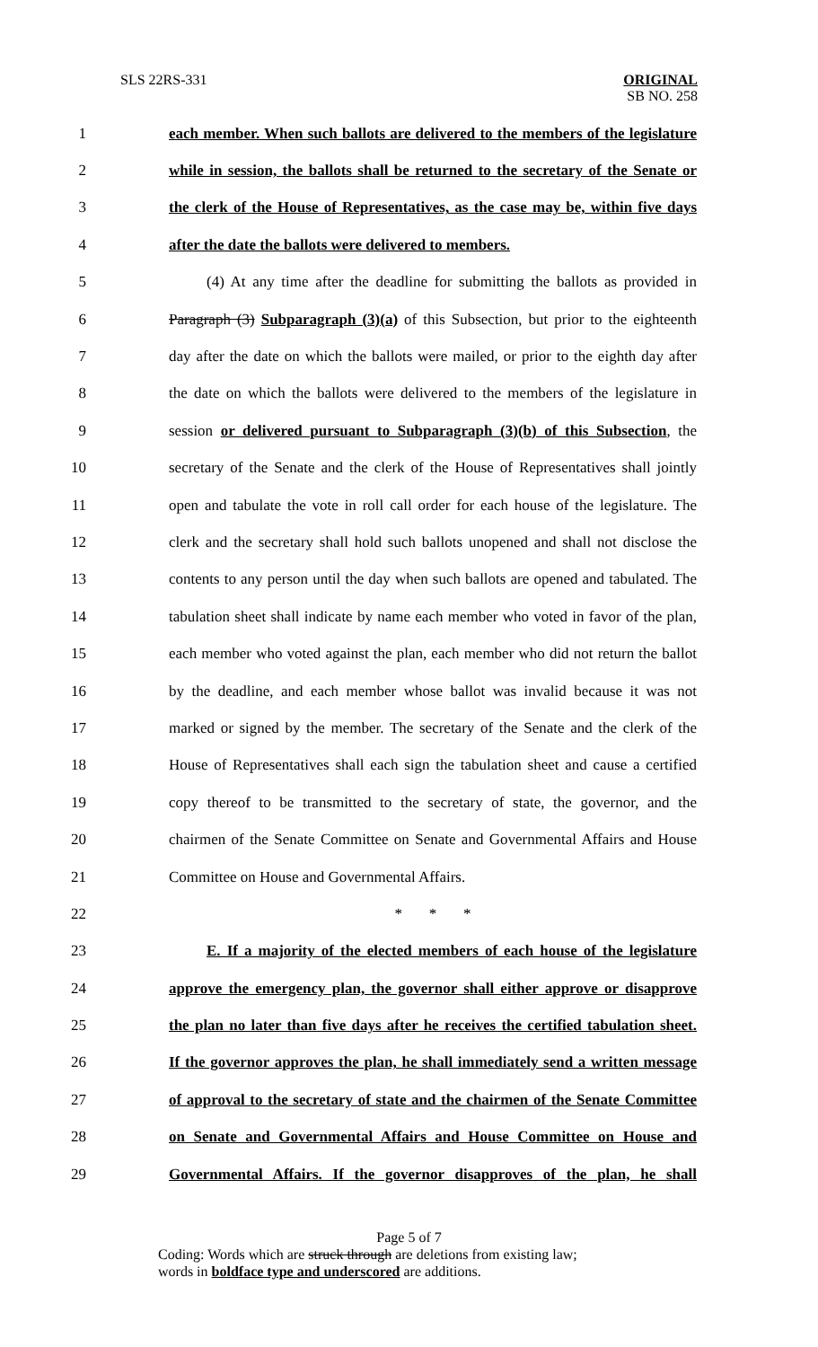SLS 22RS-331 ORIGINAL
SB NO. 258
1 each member. When such ballots are delivered to the members of the legislature
2 while in session, the ballots shall be returned to the secretary of the Senate or
3 the clerk of the House of Representatives, as the case may be, within five days
4 after the date the ballots were delivered to members.
5 (4) At any time after the deadline for submitting the ballots as provided in
6 Paragraph (3) Subparagraph (3)(a) of this Subsection, but prior to the eighteenth
7 day after the date on which the ballots were mailed, or prior to the eighth day after
8 the date on which the ballots were delivered to the members of the legislature in
9 session or delivered pursuant to Subparagraph (3)(b) of this Subsection, the
10 secretary of the Senate and the clerk of the House of Representatives shall jointly
11 open and tabulate the vote in roll call order for each house of the legislature. The
12 clerk and the secretary shall hold such ballots unopened and shall not disclose the
13 contents to any person until the day when such ballots are opened and tabulated. The
14 tabulation sheet shall indicate by name each member who voted in favor of the plan,
15 each member who voted against the plan, each member who did not return the ballot
16 by the deadline, and each member whose ballot was invalid because it was not
17 marked or signed by the member. The secretary of the Senate and the clerk of the
18 House of Representatives shall each sign the tabulation sheet and cause a certified
19 copy thereof to be transmitted to the secretary of state, the governor, and the
20 chairmen of the Senate Committee on Senate and Governmental Affairs and House
21 Committee on House and Governmental Affairs.
22 * * *
23 E. If a majority of the elected members of each house of the legislature
24 approve the emergency plan, the governor shall either approve or disapprove
25 the plan no later than five days after he receives the certified tabulation sheet.
26 If the governor approves the plan, he shall immediately send a written message
27 of approval to the secretary of state and the chairmen of the Senate Committee
28 on Senate and Governmental Affairs and House Committee on House and
29 Governmental Affairs. If the governor disapproves of the plan, he shall
Page 5 of 7
Coding: Words which are struck through are deletions from existing law;
words in boldface type and underscored are additions.